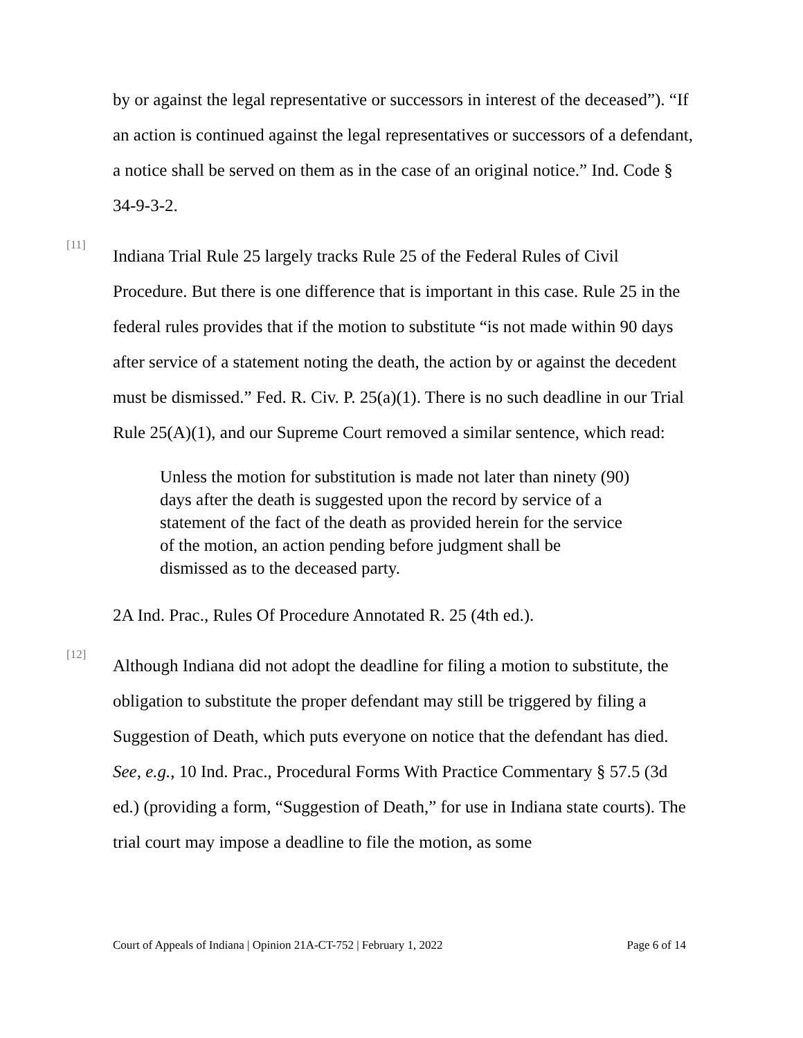by or against the legal representative or successors in interest of the deceased”). “If an action is continued against the legal representatives or successors of a defendant, a notice shall be served on them as in the case of an original notice.” Ind. Code § 34-9-3-2.
[11]
Indiana Trial Rule 25 largely tracks Rule 25 of the Federal Rules of Civil Procedure. But there is one difference that is important in this case. Rule 25 in the federal rules provides that if the motion to substitute “is not made within 90 days after service of a statement noting the death, the action by or against the decedent must be dismissed.” Fed. R. Civ. P. 25(a)(1). There is no such deadline in our Trial Rule 25(A)(1), and our Supreme Court removed a similar sentence, which read:
Unless the motion for substitution is made not later than ninety (90) days after the death is suggested upon the record by service of a statement of the fact of the death as provided herein for the service of the motion, an action pending before judgment shall be dismissed as to the deceased party.
2A Ind. Prac., Rules Of Procedure Annotated R. 25 (4th ed.).
[12]
Although Indiana did not adopt the deadline for filing a motion to substitute, the obligation to substitute the proper defendant may still be triggered by filing a Suggestion of Death, which puts everyone on notice that the defendant has died. See, e.g., 10 Ind. Prac., Procedural Forms With Practice Commentary § 57.5 (3d ed.) (providing a form, “Suggestion of Death,” for use in Indiana state courts). The trial court may impose a deadline to file the motion, as some
Court of Appeals of Indiana | Opinion 21A-CT-752 | February 1, 2022 Page 6 of 14